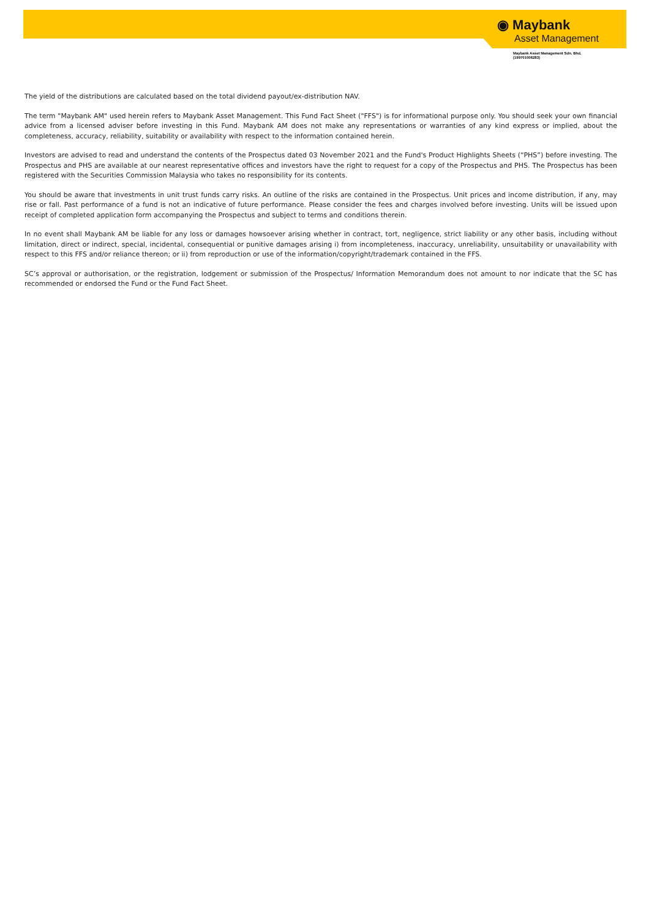◉ Maybank
Asset Management
Maybank Asset Management Sdn. Bhd.
(199701006283)
The yield of the distributions are calculated based on the total dividend payout/ex-distribution NAV.
The term "Maybank AM" used herein refers to Maybank Asset Management. This Fund Fact Sheet ("FFS") is for informational purpose only. You should seek your own financial advice from a licensed adviser before investing in this Fund. Maybank AM does not make any representations or warranties of any kind express or implied, about the completeness, accuracy, reliability, suitability or availability with respect to the information contained herein.
Investors are advised to read and understand the contents of the Prospectus dated 03 November 2021 and the Fund's Product Highlights Sheets (“PHS”) before investing. The Prospectus and PHS are available at our nearest representative offices and investors have the right to request for a copy of the Prospectus and PHS. The Prospectus has been registered with the Securities Commission Malaysia who takes no responsibility for its contents.
You should be aware that investments in unit trust funds carry risks. An outline of the risks are contained in the Prospectus. Unit prices and income distribution, if any, may rise or fall. Past performance of a fund is not an indicative of future performance. Please consider the fees and charges involved before investing. Units will be issued upon receipt of completed application form accompanying the Prospectus and subject to terms and conditions therein.
In no event shall Maybank AM be liable for any loss or damages howsoever arising whether in contract, tort, negligence, strict liability or any other basis, including without limitation, direct or indirect, special, incidental, consequential or punitive damages arising i) from incompleteness, inaccuracy, unreliability, unsuitability or unavailability with respect to this FFS and/or reliance thereon; or ii) from reproduction or use of the information/copyright/trademark contained in the FFS.
SC’s approval or authorisation, or the registration, lodgement or submission of the Prospectus/ Information Memorandum does not amount to nor indicate that the SC has recommended or endorsed the Fund or the Fund Fact Sheet.